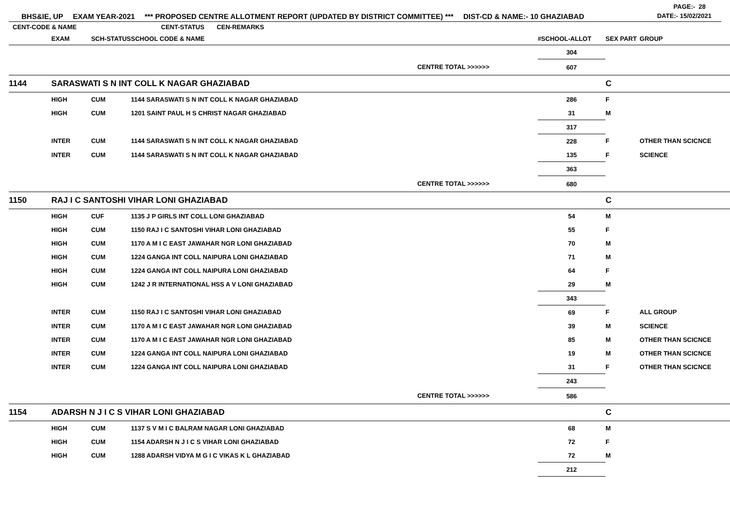PAGE:- 28
BHS&IE, UP EXAM YEAR-2021 *** PROPOSED CENTRE ALLOTMENT REPORT (UPDATED BY DISTRICT COMMITTEE) *** DIST-CD & NAME:- 10 GHAZIABAD DATE:- 15/02/2021
CENT-CODE & NAME CENT-STATUS CEN-REMARKS
| | EXAM | SCH-STATUS | SCHOOL CODE & NAME | | #SCHOOL-ALLOT | SEX PART | GROUP |
| --- | --- | --- | --- | --- | --- | --- | --- |
| | | | | | 304 | | |
| CENTRE TOTAL >>>>>> | | | | | 607 | | |
| 1144 | SARASWATI S N INT COLL K NAGAR GHAZIABAD | | | | | C | |
| | HIGH | CUM | 1144 SARASWATI S N INT COLL K NAGAR GHAZIABAD | | 286 | F | |
| | HIGH | CUM | 1201 SAINT PAUL H S CHRIST NAGAR GHAZIABAD | | 31 | M | |
| | | | | | 317 | | |
| | INTER | CUM | 1144 SARASWATI S N INT COLL K NAGAR GHAZIABAD | | 228 | F | OTHER THAN SCICNCE |
| | INTER | CUM | 1144 SARASWATI S N INT COLL K NAGAR GHAZIABAD | | 135 | F | SCIENCE |
| | | | | | 363 | | |
| CENTRE TOTAL >>>>>> | | | | | 680 | | |
| 1150 | RAJ I C SANTOSHI VIHAR LONI GHAZIABAD | | | | | C | |
| | HIGH | CUF | 1135 J P GIRLS INT COLL LONI GHAZIABAD | | 54 | M | |
| | HIGH | CUM | 1150 RAJ I C SANTOSHI VIHAR LONI GHAZIABAD | | 55 | F | |
| | HIGH | CUM | 1170 A M I C EAST JAWAHAR NGR LONI GHAZIABAD | | 70 | M | |
| | HIGH | CUM | 1224 GANGA INT COLL NAIPURA LONI GHAZIABAD | | 71 | M | |
| | HIGH | CUM | 1224 GANGA INT COLL NAIPURA LONI GHAZIABAD | | 64 | F | |
| | HIGH | CUM | 1242 J R INTERNATIONAL HSS A V LONI GHAZIABAD | | 29 | M | |
| | | | | | 343 | | |
| | INTER | CUM | 1150 RAJ I C SANTOSHI VIHAR LONI GHAZIABAD | | 69 | F | ALL GROUP |
| | INTER | CUM | 1170 A M I C EAST JAWAHAR NGR LONI GHAZIABAD | | 39 | M | SCIENCE |
| | INTER | CUM | 1170 A M I C EAST JAWAHAR NGR LONI GHAZIABAD | | 85 | M | OTHER THAN SCICNCE |
| | INTER | CUM | 1224 GANGA INT COLL NAIPURA LONI GHAZIABAD | | 19 | M | OTHER THAN SCICNCE |
| | INTER | CUM | 1224 GANGA INT COLL NAIPURA LONI GHAZIABAD | | 31 | F | OTHER THAN SCICNCE |
| | | | | | 243 | | |
| CENTRE TOTAL >>>>>> | | | | | 586 | | |
| 1154 | ADARSH N J I C S VIHAR LONI GHAZIABAD | | | | | C | |
| | HIGH | CUM | 1137 S V M I C BALRAM NAGAR LONI GHAZIABAD | | 68 | M | |
| | HIGH | CUM | 1154 ADARSH N J I C S VIHAR LONI GHAZIABAD | | 72 | F | |
| | HIGH | CUM | 1288 ADARSH VIDYA M G I C VIKAS K L GHAZIABAD | | 72 | M | |
| | | | | | 212 | | |